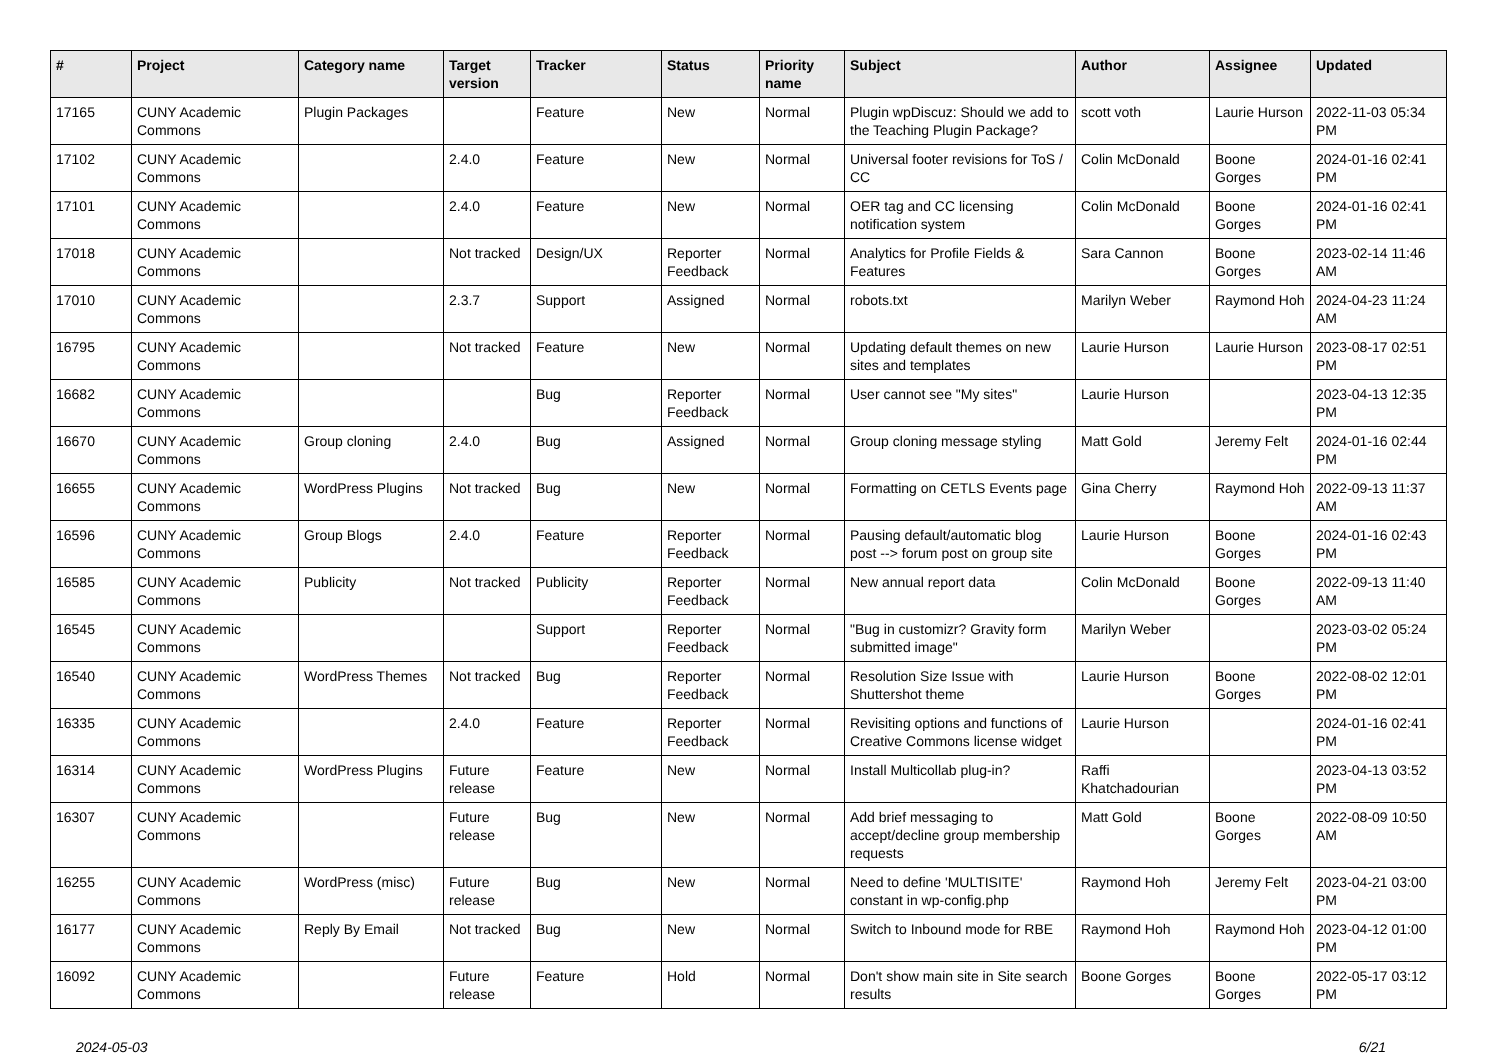| # | Project | Category name | Target version | Tracker | Status | Priority name | Subject | Author | Assignee | Updated |
| --- | --- | --- | --- | --- | --- | --- | --- | --- | --- | --- |
| 17165 | CUNY Academic Commons | Plugin Packages | | Feature | New | Normal | Plugin wpDiscuz: Should we add to the Teaching Plugin Package? | scott voth | Laurie Hurson | 2022-11-03 05:34 PM |
| 17102 | CUNY Academic Commons | | 2.4.0 | Feature | New | Normal | Universal footer revisions for ToS / CC | Colin McDonald | Boone Gorges | 2024-01-16 02:41 PM |
| 17101 | CUNY Academic Commons | | 2.4.0 | Feature | New | Normal | OER tag and CC licensing notification system | Colin McDonald | Boone Gorges | 2024-01-16 02:41 PM |
| 17018 | CUNY Academic Commons | | Not tracked | Design/UX | Reporter Feedback | Normal | Analytics for Profile Fields & Features | Sara Cannon | Boone Gorges | 2023-02-14 11:46 AM |
| 17010 | CUNY Academic Commons | | 2.3.7 | Support | Assigned | Normal | robots.txt | Marilyn Weber | Raymond Hoh | 2024-04-23 11:24 AM |
| 16795 | CUNY Academic Commons | | Not tracked | Feature | New | Normal | Updating default themes on new sites and templates | Laurie Hurson | Laurie Hurson | 2023-08-17 02:51 PM |
| 16682 | CUNY Academic Commons | | | Bug | Reporter Feedback | Normal | User cannot see "My sites" | Laurie Hurson | | 2023-04-13 12:35 PM |
| 16670 | CUNY Academic Commons | Group cloning | 2.4.0 | Bug | Assigned | Normal | Group cloning message styling | Matt Gold | Jeremy Felt | 2024-01-16 02:44 PM |
| 16655 | CUNY Academic Commons | WordPress Plugins | Not tracked | Bug | New | Normal | Formatting on CETLS Events page | Gina Cherry | Raymond Hoh | 2022-09-13 11:37 AM |
| 16596 | CUNY Academic Commons | Group Blogs | 2.4.0 | Feature | Reporter Feedback | Normal | Pausing default/automatic blog post --> forum post on group site | Laurie Hurson | Boone Gorges | 2024-01-16 02:43 PM |
| 16585 | CUNY Academic Commons | Publicity | Not tracked | Publicity | Reporter Feedback | Normal | New annual report data | Colin McDonald | Boone Gorges | 2022-09-13 11:40 AM |
| 16545 | CUNY Academic Commons | | | Support | Reporter Feedback | Normal | "Bug in customizr? Gravity form submitted image" | Marilyn Weber | | 2023-03-02 05:24 PM |
| 16540 | CUNY Academic Commons | WordPress Themes | Not tracked | Bug | Reporter Feedback | Normal | Resolution Size Issue with Shuttershot theme | Laurie Hurson | Boone Gorges | 2022-08-02 12:01 PM |
| 16335 | CUNY Academic Commons | | 2.4.0 | Feature | Reporter Feedback | Normal | Revisiting options and functions of Creative Commons license widget | Laurie Hurson | | 2024-01-16 02:41 PM |
| 16314 | CUNY Academic Commons | WordPress Plugins | Future release | Feature | New | Normal | Install Multicollab plug-in? | Raffi Khatchadourian | | 2023-04-13 03:52 PM |
| 16307 | CUNY Academic Commons | | Future release | Bug | New | Normal | Add brief messaging to accept/decline group membership requests | Matt Gold | Boone Gorges | 2022-08-09 10:50 AM |
| 16255 | CUNY Academic Commons | WordPress (misc) | Future release | Bug | New | Normal | Need to define 'MULTISITE' constant in wp-config.php | Raymond Hoh | Jeremy Felt | 2023-04-21 03:00 PM |
| 16177 | CUNY Academic Commons | Reply By Email | Not tracked | Bug | New | Normal | Switch to Inbound mode for RBE | Raymond Hoh | Raymond Hoh | 2023-04-12 01:00 PM |
| 16092 | CUNY Academic Commons | | Future release | Feature | Hold | Normal | Don't show main site in Site search results | Boone Gorges | Boone Gorges | 2022-05-17 03:12 PM |
2024-05-03 6/21